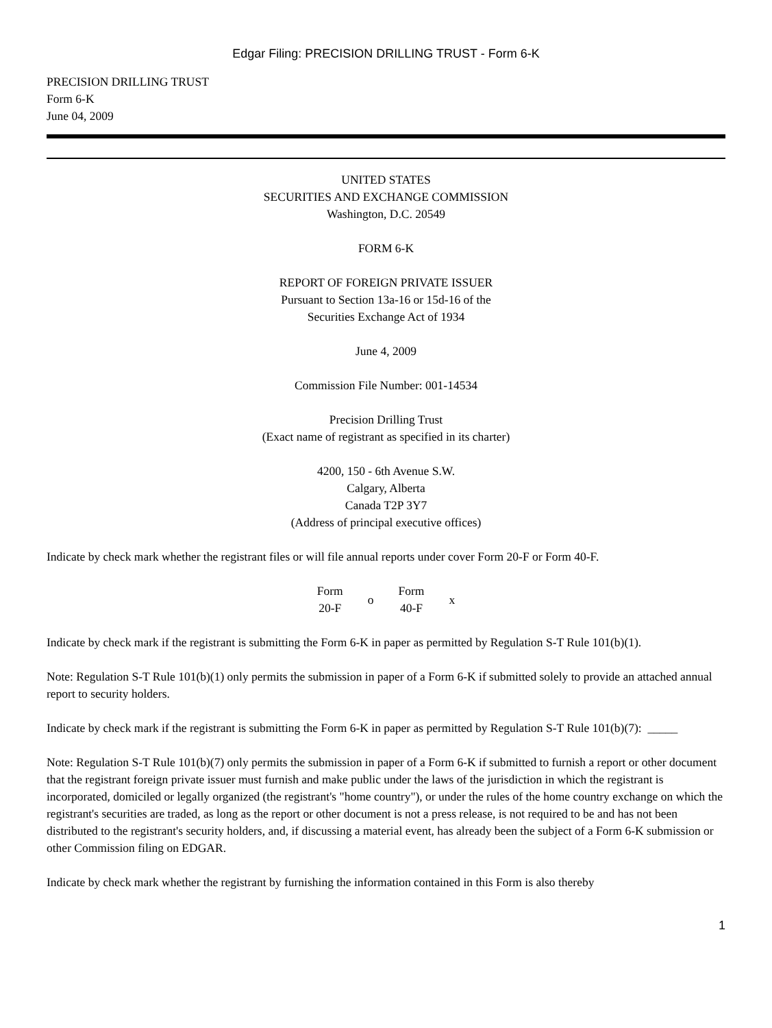Edgar Filing: PRECISION DRILLING TRUST - Form 6-K
PRECISION DRILLING TRUST
Form 6-K
June 04, 2009
UNITED STATES
SECURITIES AND EXCHANGE COMMISSION
Washington, D.C. 20549
FORM 6-K
REPORT OF FOREIGN PRIVATE ISSUER
Pursuant to Section 13a-16 or 15d-16 of the
Securities Exchange Act of 1934
June 4, 2009
Commission File Number: 001-14534
Precision Drilling Trust
(Exact name of registrant as specified in its charter)
4200, 150 - 6th Avenue S.W.
Calgary, Alberta
Canada T2P 3Y7
(Address of principal executive offices)
Indicate by check mark whether the registrant files or will file annual reports under cover Form 20-F or Form 40-F.
| Form 20-F | o | Form 40-F | x |
Indicate by check mark if the registrant is submitting the Form 6-K in paper as permitted by Regulation S-T Rule 101(b)(1).
Note: Regulation S-T Rule 101(b)(1) only permits the submission in paper of a Form 6-K if submitted solely to provide an attached annual report to security holders.
Indicate by check mark if the registrant is submitting the Form 6-K in paper as permitted by Regulation S-T Rule 101(b)(7): _____
Note: Regulation S-T Rule 101(b)(7) only permits the submission in paper of a Form 6-K if submitted to furnish a report or other document that the registrant foreign private issuer must furnish and make public under the laws of the jurisdiction in which the registrant is incorporated, domiciled or legally organized (the registrant's "home country"), or under the rules of the home country exchange on which the registrant's securities are traded, as long as the report or other document is not a press release, is not required to be and has not been distributed to the registrant's security holders, and, if discussing a material event, has already been the subject of a Form 6-K submission or other Commission filing on EDGAR.
Indicate by check mark whether the registrant by furnishing the information contained in this Form is also thereby
1